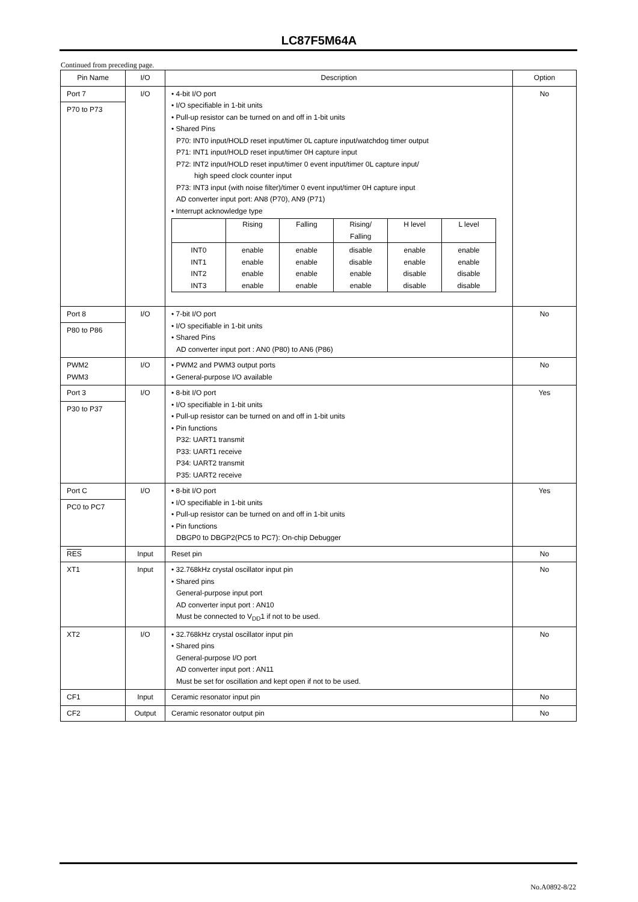LC87F5M64A
Continued from preceding page.
| Pin Name | I/O | Description | Option |
| --- | --- | --- | --- |
| Port 7 P70 to P73 | I/O | • 4-bit I/O port • I/O specifiable in 1-bit units • Pull-up resistor can be turned on and off in 1-bit units • Shared Pins P70: INT0 input/HOLD reset input/timer 0L capture input/watchdog timer output P71: INT1 input/HOLD reset input/timer 0H capture input P72: INT2 input/HOLD reset input/timer 0 event input/timer 0L capture input/ high speed clock counter input P73: INT3 input (with noise filter)/timer 0 event input/timer 0H capture input AD converter input port: AN8 (P70), AN9 (P71) • Interrupt acknowledge type / / Rising / Falling / Rising/ Falling / H level / L level / / --- / --- / --- / --- / --- / --- / / INT0 / enable / enable / disable / enable / enable / / INT1 / enable / enable / disable / enable / enable / / INT2 / enable / enable / enable / disable / disable / / INT3 / enable / enable / enable / disable / disable / | No |
| Port 8 P80 to P86 | I/O | • 7-bit I/O port • I/O specifiable in 1-bit units • Shared Pins AD converter input port : AN0 (P80) to AN6 (P86) | No |
| PWM2 PWM3 | I/O | • PWM2 and PWM3 output ports • General-purpose I/O available | No |
| Port 3 P30 to P37 | I/O | • 8-bit I/O port • I/O specifiable in 1-bit units • Pull-up resistor can be turned on and off in 1-bit units • Pin functions P32: UART1 transmit P33: UART1 receive P34: UART2 transmit P35: UART2 receive | Yes |
| Port C PC0 to PC7 | I/O | • 8-bit I/O port • I/O specifiable in 1-bit units • Pull-up resistor can be turned on and off in 1-bit units • Pin functions DBGP0 to DBGP2(PC5 to PC7): On-chip Debugger | Yes |
| RES | Input | Reset pin | No |
| XT1 | Input | • 32.768kHz crystal oscillator input pin • Shared pins General-purpose input port AD converter input port : AN10 Must be connected to V<sub>DD</sub>1 if not to be used. | No |
| XT2 | I/O | • 32.768kHz crystal oscillator input pin • Shared pins General-purpose I/O port AD converter input port : AN11 Must be set for oscillation and kept open if not to be used. | No |
| CF1 | Input | Ceramic resonator input pin | No |
| CF2 | Output | Ceramic resonator output pin | No |
No.A0892-8/22